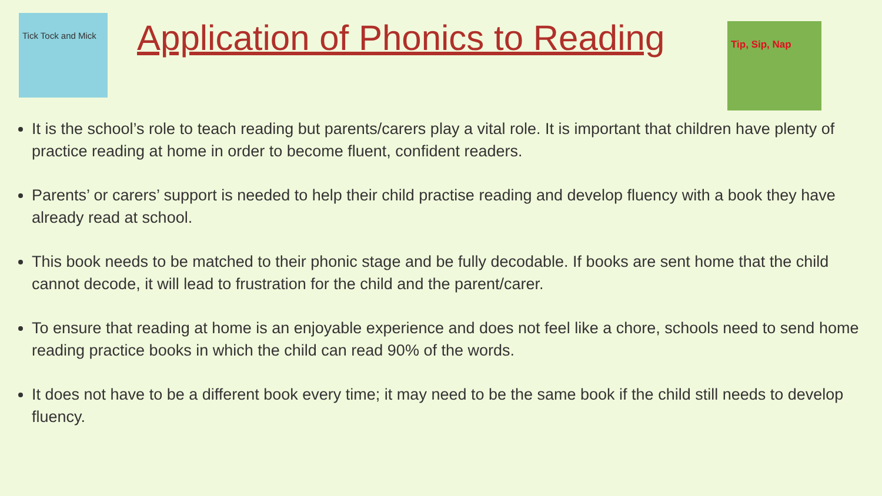Tick Tock and Mick
Application of Phonics to Reading
Tip, Sip, Nap
It is the school’s role to teach reading but parents/carers play a vital role. It is important that children have plenty of practice reading at home in order to become fluent, confident readers.
Parents’ or carers’ support is needed to help their child practise reading and develop fluency with a book they have already read at school.
This book needs to be matched to their phonic stage and be fully decodable. If books are sent home that the child cannot decode, it will lead to frustration for the child and the parent/carer.
To ensure that reading at home is an enjoyable experience and does not feel like a chore, schools need to send home reading practice books in which the child can read 90% of the words.
It does not have to be a different book every time; it may need to be the same book if the child still needs to develop fluency.